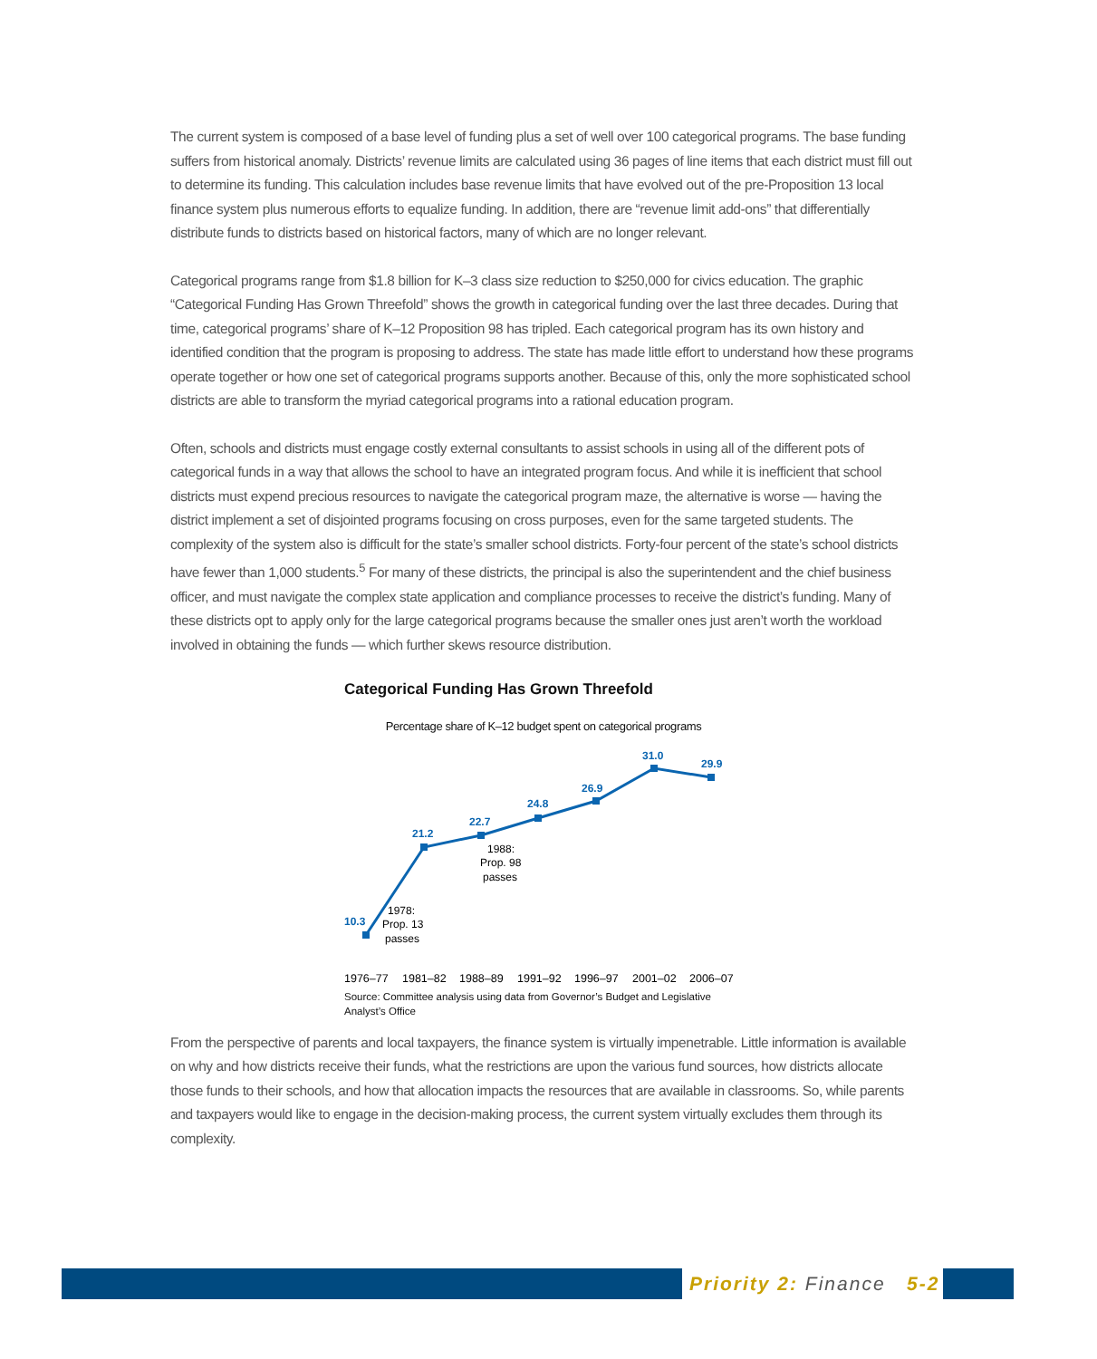The current system is composed of a base level of funding plus a set of well over 100 categorical programs. The base funding suffers from historical anomaly. Districts’ revenue limits are calculated using 36 pages of line items that each district must fill out to determine its funding. This calculation includes base revenue limits that have evolved out of the pre-Proposition 13 local finance system plus numerous efforts to equalize funding. In addition, there are “revenue limit add-ons” that differentially distribute funds to districts based on historical factors, many of which are no longer relevant.
Categorical programs range from $1.8 billion for K–3 class size reduction to $250,000 for civics education. The graphic “Categorical Funding Has Grown Threefold” shows the growth in categorical funding over the last three decades. During that time, categorical programs’ share of K–12 Proposition 98 has tripled. Each categorical program has its own history and identified condition that the program is proposing to address. The state has made little effort to understand how these programs operate together or how one set of categorical programs supports another. Because of this, only the more sophisticated school districts are able to transform the myriad categorical programs into a rational education program.
Often, schools and districts must engage costly external consultants to assist schools in using all of the different pots of categorical funds in a way that allows the school to have an integrated program focus. And while it is inefficient that school districts must expend precious resources to navigate the categorical program maze, the alternative is worse — having the district implement a set of disjointed programs focusing on cross purposes, even for the same targeted students. The complexity of the system also is difficult for the state’s smaller school districts. Forty-four percent of the state’s school districts have fewer than 1,000 students.<sup>5</sup> For many of these districts, the principal is also the superintendent and the chief business officer, and must navigate the complex state application and compliance processes to receive the district’s funding. Many of these districts opt to apply only for the large categorical programs because the smaller ones just aren’t worth the workload involved in obtaining the funds — which further skews resource distribution.
Categorical Funding Has Grown Threefold
Percentage share of K–12 budget spent on categorical programs
10.3
21.2
22.7
24.8
26.9
31.0
29.9
1978:
Prop. 13
passes
1988:
Prop. 98
passes
1976–77
1981–82
1988–89
1991–92
1996–97
2001–02
2006–07
Source: Committee analysis using data from Governor’s Budget and Legislative
Analyst’s Office
From the perspective of parents and local taxpayers, the finance system is virtually impenetrable. Little information is available on why and how districts receive their funds, what the restrictions are upon the various fund sources, how districts allocate those funds to their schools, and how that allocation impacts the resources that are available in classrooms. So, while parents and taxpayers would like to engage in the decision-making process, the current system virtually excludes them through its complexity.
Priority 2: Finance 5-2